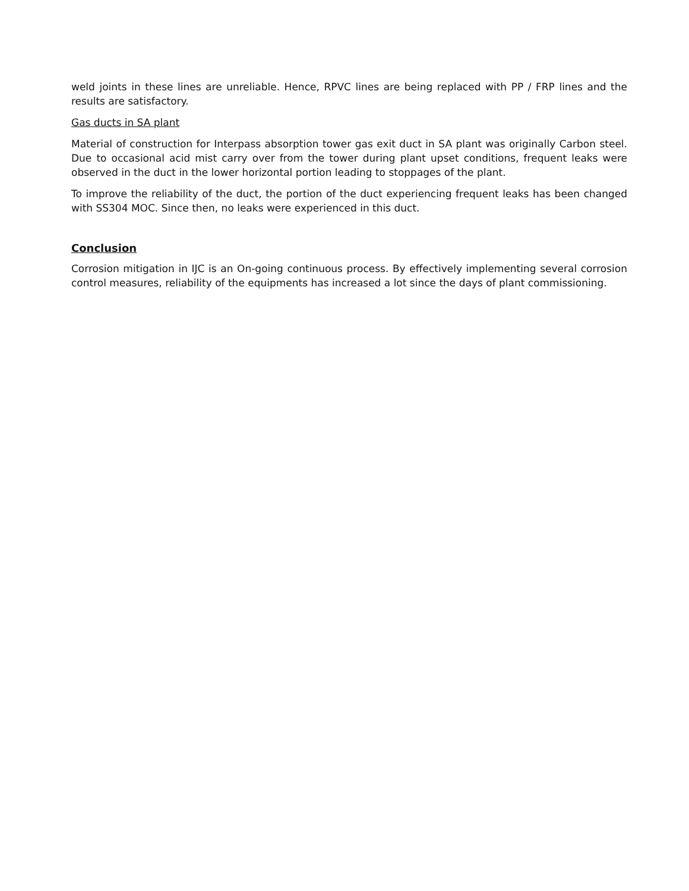weld joints in these lines are unreliable. Hence, RPVC lines are being replaced with PP / FRP lines and the results are satisfactory.
Gas ducts in SA plant
Material of construction for Interpass absorption tower gas exit duct in SA plant was originally Carbon steel. Due to occasional acid mist carry over from the tower during plant upset conditions, frequent leaks were observed in the duct in the lower horizontal portion leading to stoppages of the plant.
To improve the reliability of the duct, the portion of the duct experiencing frequent leaks has been changed with SS304 MOC. Since then, no leaks were experienced in this duct.
Conclusion
Corrosion mitigation in IJC is an On-going continuous process. By effectively implementing several corrosion control measures, reliability of the equipments has increased a lot since the days of plant commissioning.